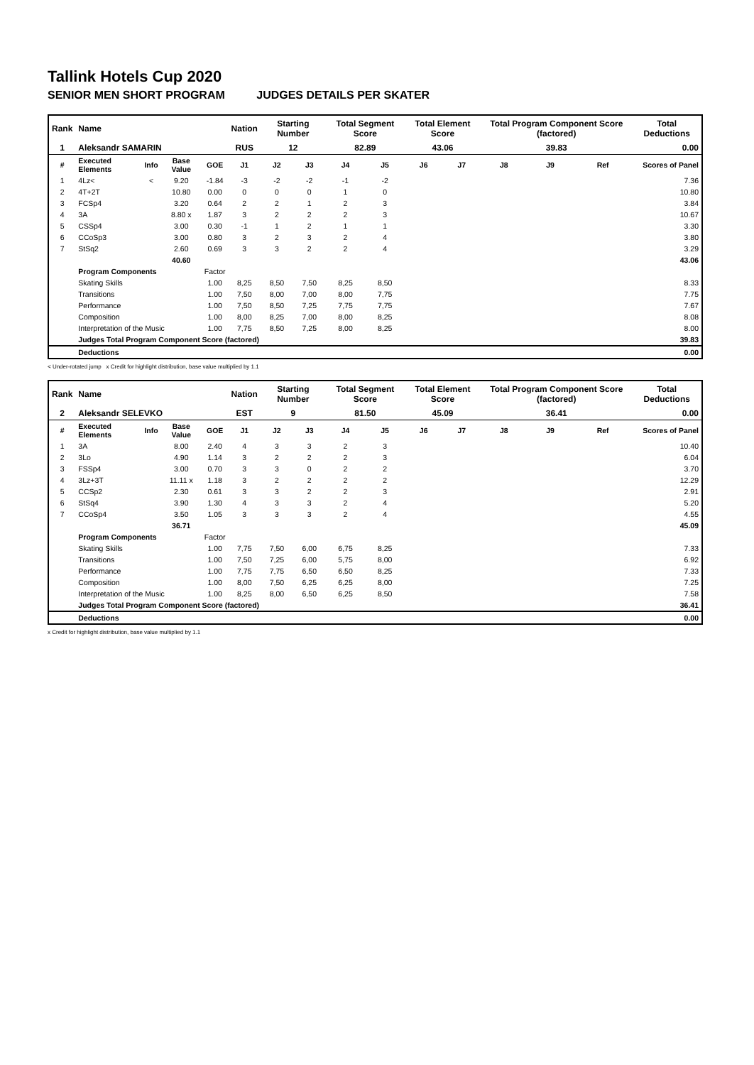Tallink Hotels Cup 2020
SENIOR MEN SHORT PROGRAM JUDGES DETAILS PER SKATER
| Rank | Name | | | | Nation | Starting Number | | Total Segment Score | | Total Element Score | | Total Program Component Score (factored) | | | Total Deductions |
| --- | --- | --- | --- | --- | --- | --- | --- | --- | --- | --- | --- | --- | --- | --- | --- |
| 1 | Aleksandr SAMARIN | | | | RUS | 12 | | 82.89 | | 43.06 | | 39.83 | | | 0.00 |
| # | Executed Elements | Info | Base Value | GOE | J1 | J2 | J3 | J4 | J5 | J6 | J7 | J8 | J9 | Ref | Scores of Panel |
| 1 | 4Lz< | < | 9.20 | -1.84 | -3 | -2 | -2 | -1 | -2 | | | | | | 7.36 |
| 2 | 4T+2T | | 10.80 | 0.00 | 0 | 0 | 0 | 1 | 0 | | | | | | 10.80 |
| 3 | FCSp4 | | 3.20 | 0.64 | 2 | 2 | 1 | 2 | 3 | | | | | | 3.84 |
| 4 | 3A | | 8.80 x | 1.87 | 3 | 2 | 2 | 2 | 3 | | | | | | 10.67 |
| 5 | CSSp4 | | 3.00 | 0.30 | -1 | 1 | 2 | 1 | 1 | | | | | | 3.30 |
| 6 | CCoSp3 | | 3.00 | 0.80 | 3 | 2 | 3 | 2 | 4 | | | | | | 3.80 |
| 7 | StSq2 | | 2.60 | 0.69 | 3 | 3 | 2 | 2 | 4 | | | | | | 3.29 |
| | | | 40.60 | | | | | | | | | | | | 43.06 |
| | Program Components | | | Factor | | | | | | | | | | | |
| | Skating Skills | | | 1.00 | 8,25 | 8,50 | 7,50 | 8,25 | 8,50 | | | | | | 8.33 |
| | Transitions | | | 1.00 | 7,50 | 8,00 | 7,00 | 8,00 | 7,75 | | | | | | 7.75 |
| | Performance | | | 1.00 | 7,50 | 8,50 | 7,25 | 7,75 | 7,75 | | | | | | 7.67 |
| | Composition | | | 1.00 | 8,00 | 8,25 | 7,00 | 8,00 | 8,25 | | | | | | 8.08 |
| | Interpretation of the Music | | | 1.00 | 7,75 | 8,50 | 7,25 | 8,00 | 8,25 | | | | | | 8.00 |
| | Judges Total Program Component Score (factored) | | | | | | | | | | | | | | 39.83 |
| | Deductions | | | | | | | | | | | | | | 0.00 |
< Under-rotated jump x Credit for highlight distribution, base value multiplied by 1.1
| Rank | Name | | | | Nation | Starting Number | | Total Segment Score | | Total Element Score | | Total Program Component Score (factored) | | | Total Deductions |
| --- | --- | --- | --- | --- | --- | --- | --- | --- | --- | --- | --- | --- | --- | --- | --- |
| 2 | Aleksandr SELEVKO | | | | EST | 9 | | 81.50 | | 45.09 | | 36.41 | | | 0.00 |
| # | Executed Elements | Info | Base Value | GOE | J1 | J2 | J3 | J4 | J5 | J6 | J7 | J8 | J9 | Ref | Scores of Panel |
| 1 | 3A | | 8.00 | 2.40 | 4 | 3 | 3 | 2 | 3 | | | | | | 10.40 |
| 2 | 3Lo | | 4.90 | 1.14 | 3 | 2 | 2 | 2 | 3 | | | | | | 6.04 |
| 3 | FSSp4 | | 3.00 | 0.70 | 3 | 3 | 0 | 2 | 2 | | | | | | 3.70 |
| 4 | 3Lz+3T | | 11.11 x | 1.18 | 3 | 2 | 2 | 2 | 2 | | | | | | 12.29 |
| 5 | CCSp2 | | 2.30 | 0.61 | 3 | 3 | 2 | 2 | 3 | | | | | | 2.91 |
| 6 | StSq4 | | 3.90 | 1.30 | 4 | 3 | 3 | 2 | 4 | | | | | | 5.20 |
| 7 | CCoSp4 | | 3.50 | 1.05 | 3 | 3 | 3 | 2 | 4 | | | | | | 4.55 |
| | | | 36.71 | | | | | | | | | | | | 45.09 |
| | Program Components | | | Factor | | | | | | | | | | | |
| | Skating Skills | | | 1.00 | 7,75 | 7,50 | 6,00 | 6,75 | 8,25 | | | | | | 7.33 |
| | Transitions | | | 1.00 | 7,50 | 7,25 | 6,00 | 5,75 | 8,00 | | | | | | 6.92 |
| | Performance | | | 1.00 | 7,75 | 7,75 | 6,50 | 6,50 | 8,25 | | | | | | 7.33 |
| | Composition | | | 1.00 | 8,00 | 7,50 | 6,25 | 6,25 | 8,00 | | | | | | 7.25 |
| | Interpretation of the Music | | | 1.00 | 8,25 | 8,00 | 6,50 | 6,25 | 8,50 | | | | | | 7.58 |
| | Judges Total Program Component Score (factored) | | | | | | | | | | | | | | 36.41 |
| | Deductions | | | | | | | | | | | | | | 0.00 |
x Credit for highlight distribution, base value multiplied by 1.1